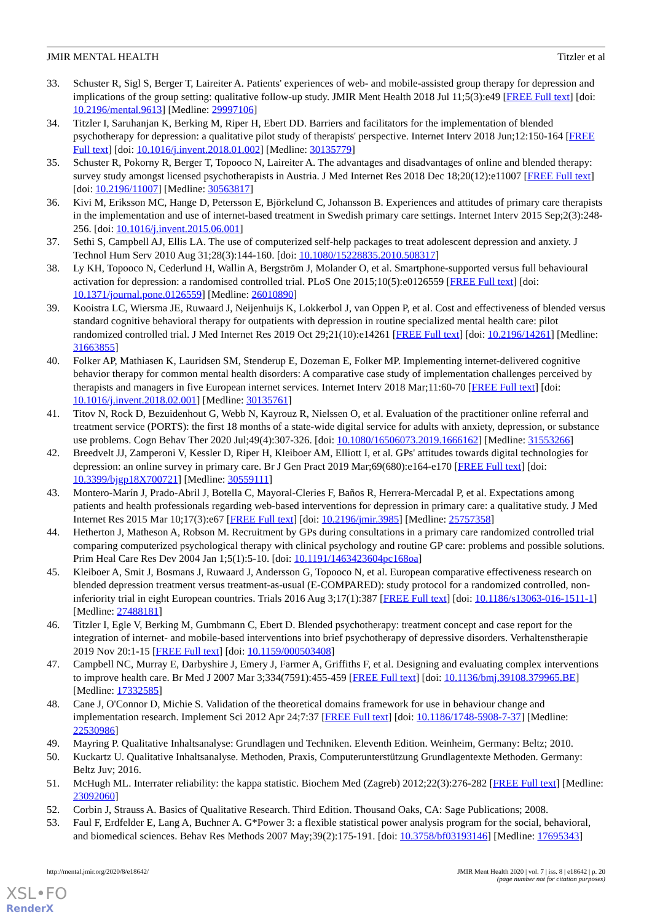JMIR MENTAL HEALTH Titzler et al
33. Schuster R, Sigl S, Berger T, Laireiter A. Patients' experiences of web- and mobile-assisted group therapy for depression and implications of the group setting: qualitative follow-up study. JMIR Ment Health 2018 Jul 11;5(3):e49 [FREE Full text] [doi: 10.2196/mental.9613] [Medline: 29997106]
34. Titzler I, Saruhanjan K, Berking M, Riper H, Ebert DD. Barriers and facilitators for the implementation of blended psychotherapy for depression: a qualitative pilot study of therapists' perspective. Internet Interv 2018 Jun;12:150-164 [FREE Full text] [doi: 10.1016/j.invent.2018.01.002] [Medline: 30135779]
35. Schuster R, Pokorny R, Berger T, Topooco N, Laireiter A. The advantages and disadvantages of online and blended therapy: survey study amongst licensed psychotherapists in Austria. J Med Internet Res 2018 Dec 18;20(12):e11007 [FREE Full text] [doi: 10.2196/11007] [Medline: 30563817]
36. Kivi M, Eriksson MC, Hange D, Petersson E, Björkelund C, Johansson B. Experiences and attitudes of primary care therapists in the implementation and use of internet-based treatment in Swedish primary care settings. Internet Interv 2015 Sep;2(3):248-256. [doi: 10.1016/j.invent.2015.06.001]
37. Sethi S, Campbell AJ, Ellis LA. The use of computerized self-help packages to treat adolescent depression and anxiety. J Technol Hum Serv 2010 Aug 31;28(3):144-160. [doi: 10.1080/15228835.2010.508317]
38. Ly KH, Topooco N, Cederlund H, Wallin A, Bergström J, Molander O, et al. Smartphone-supported versus full behavioural activation for depression: a randomised controlled trial. PLoS One 2015;10(5):e0126559 [FREE Full text] [doi: 10.1371/journal.pone.0126559] [Medline: 26010890]
39. Kooistra LC, Wiersma JE, Ruwaard J, Neijenhuijs K, Lokkerbol J, van Oppen P, et al. Cost and effectiveness of blended versus standard cognitive behavioral therapy for outpatients with depression in routine specialized mental health care: pilot randomized controlled trial. J Med Internet Res 2019 Oct 29;21(10):e14261 [FREE Full text] [doi: 10.2196/14261] [Medline: 31663855]
40. Folker AP, Mathiasen K, Lauridsen SM, Stenderup E, Dozeman E, Folker MP. Implementing internet-delivered cognitive behavior therapy for common mental health disorders: A comparative case study of implementation challenges perceived by therapists and managers in five European internet services. Internet Interv 2018 Mar;11:60-70 [FREE Full text] [doi: 10.1016/j.invent.2018.02.001] [Medline: 30135761]
41. Titov N, Rock D, Bezuidenhout G, Webb N, Kayrouz R, Nielssen O, et al. Evaluation of the practitioner online referral and treatment service (PORTS): the first 18 months of a state-wide digital service for adults with anxiety, depression, or substance use problems. Cogn Behav Ther 2020 Jul;49(4):307-326. [doi: 10.1080/16506073.2019.1666162] [Medline: 31553266]
42. Breedvelt JJ, Zamperoni V, Kessler D, Riper H, Kleiboer AM, Elliott I, et al. GPs' attitudes towards digital technologies for depression: an online survey in primary care. Br J Gen Pract 2019 Mar;69(680):e164-e170 [FREE Full text] [doi: 10.3399/bjgp18X700721] [Medline: 30559111]
43. Montero-Marín J, Prado-Abril J, Botella C, Mayoral-Cleries F, Baños R, Herrera-Mercadal P, et al. Expectations among patients and health professionals regarding web-based interventions for depression in primary care: a qualitative study. J Med Internet Res 2015 Mar 10;17(3):e67 [FREE Full text] [doi: 10.2196/jmir.3985] [Medline: 25757358]
44. Hetherton J, Matheson A, Robson M. Recruitment by GPs during consultations in a primary care randomized controlled trial comparing computerized psychological therapy with clinical psychology and routine GP care: problems and possible solutions. Prim Heal Care Res Dev 2004 Jan 1;5(1):5-10. [doi: 10.1191/1463423604pc168oa]
45. Kleiboer A, Smit J, Bosmans J, Ruwaard J, Andersson G, Topooco N, et al. European comparative effectiveness research on blended depression treatment versus treatment-as-usual (E-COMPARED): study protocol for a randomized controlled, non-inferiority trial in eight European countries. Trials 2016 Aug 3;17(1):387 [FREE Full text] [doi: 10.1186/s13063-016-1511-1] [Medline: 27488181]
46. Titzler I, Egle V, Berking M, Gumbmann C, Ebert D. Blended psychotherapy: treatment concept and case report for the integration of internet- and mobile-based interventions into brief psychotherapy of depressive disorders. Verhaltenstherapie 2019 Nov 20:1-15 [FREE Full text] [doi: 10.1159/000503408]
47. Campbell NC, Murray E, Darbyshire J, Emery J, Farmer A, Griffiths F, et al. Designing and evaluating complex interventions to improve health care. Br Med J 2007 Mar 3;334(7591):455-459 [FREE Full text] [doi: 10.1136/bmj.39108.379965.BE] [Medline: 17332585]
48. Cane J, O'Connor D, Michie S. Validation of the theoretical domains framework for use in behaviour change and implementation research. Implement Sci 2012 Apr 24;7:37 [FREE Full text] [doi: 10.1186/1748-5908-7-37] [Medline: 22530986]
49. Mayring P. Qualitative Inhaltsanalyse: Grundlagen und Techniken. Eleventh Edition. Weinheim, Germany: Beltz; 2010.
50. Kuckartz U. Qualitative Inhaltsanalyse. Methoden, Praxis, Computerunterstützung Grundlagentexte Methoden. Germany: Beltz Juv; 2016.
51. McHugh ML. Interrater reliability: the kappa statistic. Biochem Med (Zagreb) 2012;22(3):276-282 [FREE Full text] [Medline: 23092060]
52. Corbin J, Strauss A. Basics of Qualitative Research. Third Edition. Thousand Oaks, CA: Sage Publications; 2008.
53. Faul F, Erdfelder E, Lang A, Buchner A. G*Power 3: a flexible statistical power analysis program for the social, behavioral, and biomedical sciences. Behav Res Methods 2007 May;39(2):175-191. [doi: 10.3758/bf03193146] [Medline: 17695343]
http://mental.jmir.org/2020/8/e18642/ JMIR Ment Health 2020 | vol. 7 | iss. 8 | e18642 | p. 20
(page number not for citation purposes)
XSL•FO
RenderX